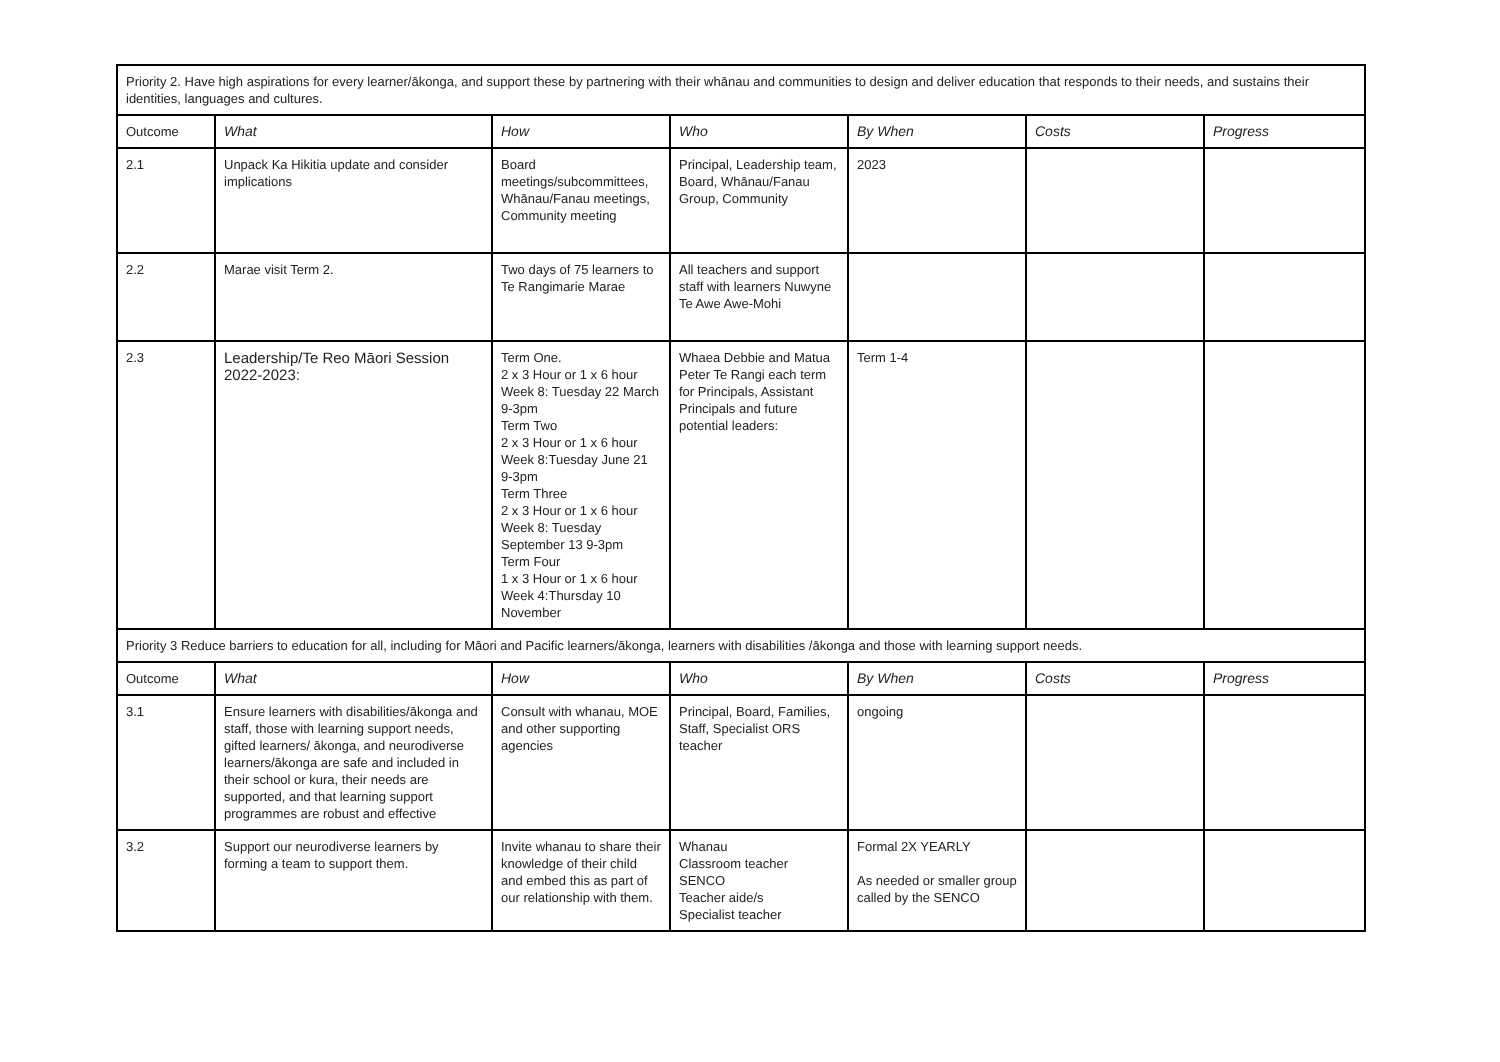| Priority 2. Have high aspirations for every learner/ākonga, and support these by partnering with their whānau and communities to design and deliver education that responds to their needs, and sustains their identities, languages and cultures. | | | | | | |
| Outcome | What | How | Who | By When | Costs | Progress |
| 2.1 | Unpack Ka Hikitia update and consider implications | Board meetings/subcommittees, Whānau/Fanau meetings, Community meeting | Principal, Leadership team, Board, Whānau/Fanau Group, Community | 2023 | | |
| 2.2 | Marae visit Term 2. | Two days of 75 learners to Te Rangimarie Marae | All teachers and support staff with learners Nuwyne Te Awe Awe-Mohi | | | |
| 2.3 | Leadership/Te Reo Māori Session 2022-2023: | Term One. 2 x 3 Hour or 1 x 6 hour Week 8: Tuesday 22 March 9-3pm Term Two 2 x 3 Hour or 1 x 6 hour Week 8:Tuesday June 21 9-3pm Term Three 2 x 3 Hour or 1 x 6 hour Week 8: Tuesday September 13 9-3pm Term Four 1 x 3 Hour or 1 x 6 hour Week 4:Thursday 10 November | Whaea Debbie and Matua Peter Te Rangi each term for Principals, Assistant Principals and future potential leaders: | Term 1-4 | | |
| Priority 3 Reduce barriers to education for all, including for Māori and Pacific learners/ākonga, learners with disabilities /ākonga and those with learning support needs. | | | | | | |
| Outcome | What | How | Who | By When | Costs | Progress |
| 3.1 | Ensure learners with disabilities/ākonga and staff, those with learning support needs, gifted learners/ ākonga, and neurodiverse learners/ākonga are safe and included in their school or kura, their needs are supported, and that learning support programmes are robust and effective | Consult with whanau, MOE and other supporting agencies | Principal, Board, Families, Staff, Specialist ORS teacher | ongoing | | |
| 3.2 | Support our neurodiverse learners by forming a team to support them. | Invite whanau to share their knowledge of their child and embed this as part of our relationship with them. | Whanau Classroom teacher SENCO Teacher aide/s Specialist teacher | Formal 2X YEARLY As needed or smaller group called by the SENCO | | |